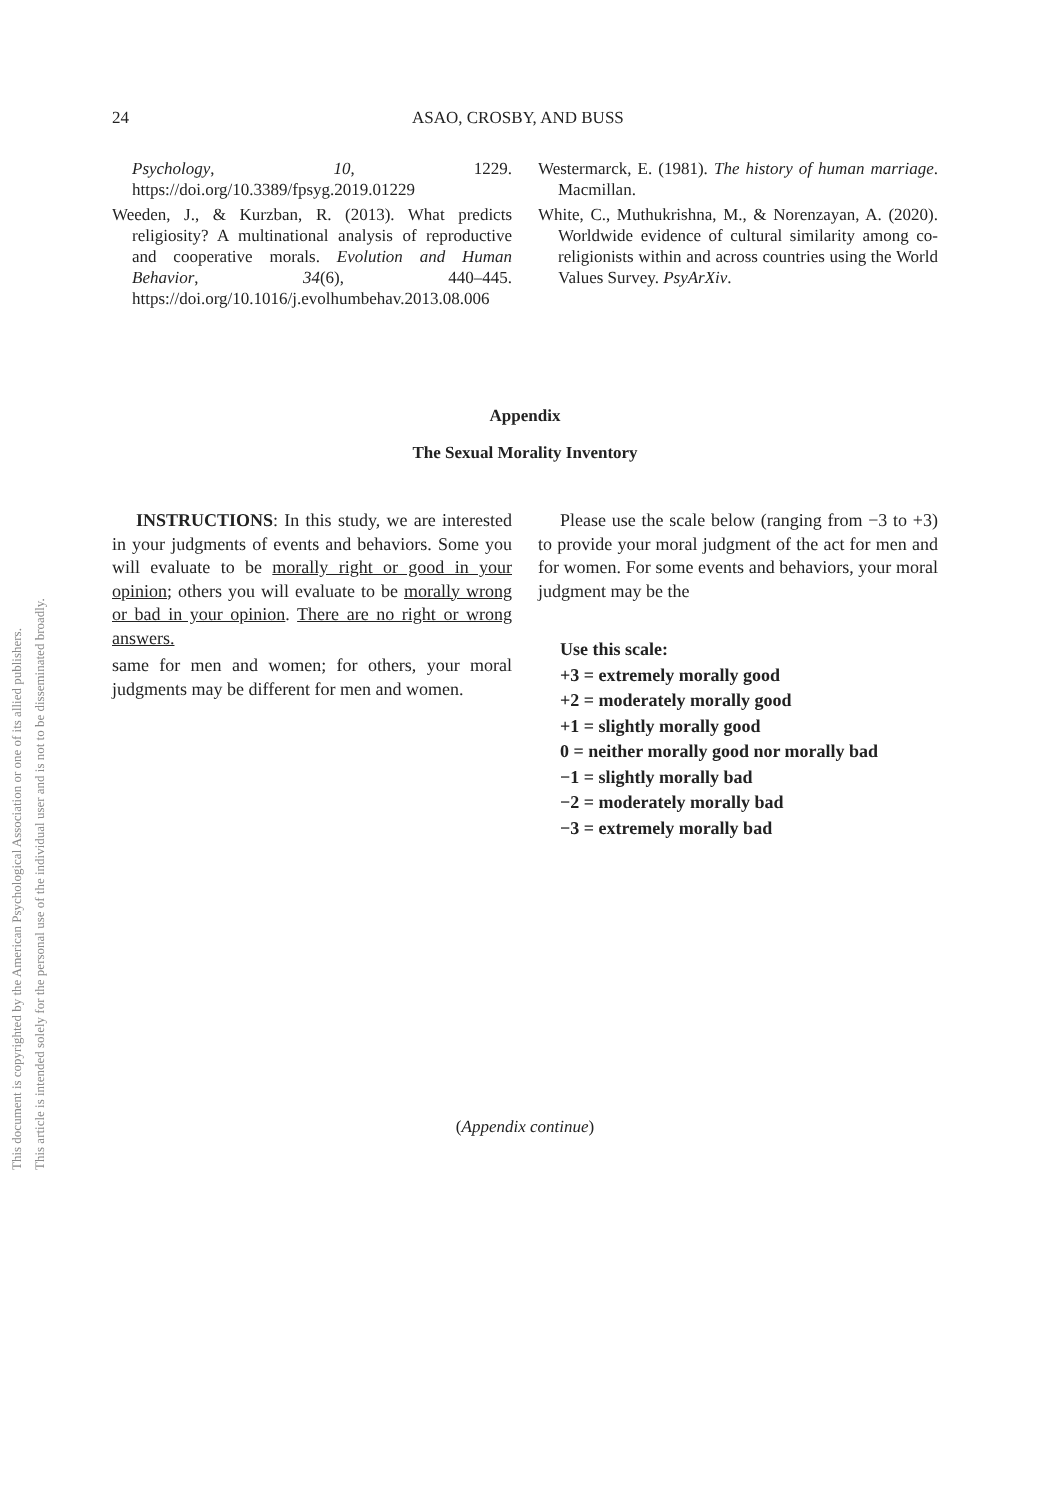This document is copyrighted by the American Psychological Association or one of its allied publishers.
This article is intended solely for the personal use of the individual user and is not to be disseminated broadly.
24 ASAO, CROSBY, AND BUSS
Psychology, 10, 1229. https://doi.org/10.3389/fpsyg.2019.01229
Weeden, J., & Kurzban, R. (2013). What predicts religiosity? A multinational analysis of reproductive and cooperative morals. Evolution and Human Behavior, 34(6), 440–445. https://doi.org/10.1016/j.evolhumbehav.2013.08.006
Westermarck, E. (1981). The history of human marriage. Macmillan.
White, C., Muthukrishna, M., & Norenzayan, A. (2020). Worldwide evidence of cultural similarity among co-religionists within and across countries using the World Values Survey. PsyArXiv.
Appendix
The Sexual Morality Inventory
INSTRUCTIONS: In this study, we are interested in your judgments of events and behaviors. Some you will evaluate to be morally right or good in your opinion; others you will evaluate to be morally wrong or bad in your opinion. There are no right or wrong answers.
same for men and women; for others, your moral judgments may be different for men and women.
Please use the scale below (ranging from −3 to +3) to provide your moral judgment of the act for men and for women. For some events and behaviors, your moral judgment may be the
Use this scale:
+3 = extremely morally good
+2 = moderately morally good
+1 = slightly morally good
0 = neither morally good nor morally bad
−1 = slightly morally bad
−2 = moderately morally bad
−3 = extremely morally bad
(Appendix continue)